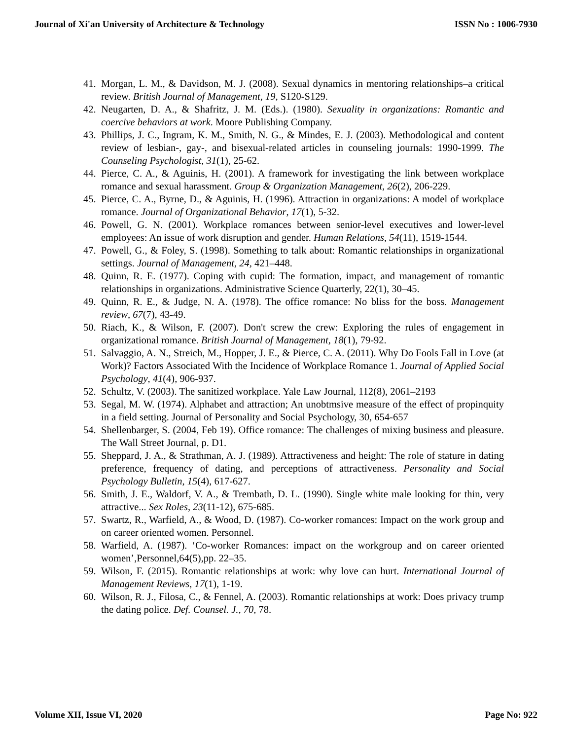Journal of Xi'an University of Architecture & Technology ISSN No : 1006-7930
41. Morgan, L. M., & Davidson, M. J. (2008). Sexual dynamics in mentoring relationships–a critical review. British Journal of Management, 19, S120-S129.
42. Neugarten, D. A., & Shafritz, J. M. (Eds.). (1980). Sexuality in organizations: Romantic and coercive behaviors at work. Moore Publishing Company.
43. Phillips, J. C., Ingram, K. M., Smith, N. G., & Mindes, E. J. (2003). Methodological and content review of lesbian-, gay-, and bisexual-related articles in counseling journals: 1990-1999. The Counseling Psychologist, 31(1), 25-62.
44. Pierce, C. A., & Aguinis, H. (2001). A framework for investigating the link between workplace romance and sexual harassment. Group & Organization Management, 26(2), 206-229.
45. Pierce, C. A., Byrne, D., & Aguinis, H. (1996). Attraction in organizations: A model of workplace romance. Journal of Organizational Behavior, 17(1), 5-32.
46. Powell, G. N. (2001). Workplace romances between senior-level executives and lower-level employees: An issue of work disruption and gender. Human Relations, 54(11), 1519-1544.
47. Powell, G., & Foley, S. (1998). Something to talk about: Romantic relationships in organizational settings. Journal of Management, 24, 421–448.
48. Quinn, R. E. (1977). Coping with cupid: The formation, impact, and management of romantic relationships in organizations. Administrative Science Quarterly, 22(1), 30–45.
49. Quinn, R. E., & Judge, N. A. (1978). The office romance: No bliss for the boss. Management review, 67(7), 43-49.
50. Riach, K., & Wilson, F. (2007). Don't screw the crew: Exploring the rules of engagement in organizational romance. British Journal of Management, 18(1), 79-92.
51. Salvaggio, A. N., Streich, M., Hopper, J. E., & Pierce, C. A. (2011). Why Do Fools Fall in Love (at Work)? Factors Associated With the Incidence of Workplace Romance 1. Journal of Applied Social Psychology, 41(4), 906-937.
52. Schultz, V. (2003). The sanitized workplace. Yale Law Journal, 112(8), 2061–2193
53. Segal, M. W. (1974). Alphabet and attraction; An unobtmsive measure of the effect of propinquity in a field setting. Journal of Personality and Social Psychology, 30, 654-657
54. Shellenbarger, S. (2004, Feb 19). Office romance: The challenges of mixing business and pleasure. The Wall Street Journal, p. D1.
55. Sheppard, J. A., & Strathman, A. J. (1989). Attractiveness and height: The role of stature in dating preference, frequency of dating, and perceptions of attractiveness. Personality and Social Psychology Bulletin, 15(4), 617-627.
56. Smith, J. E., Waldorf, V. A., & Trembath, D. L. (1990). Single white male looking for thin, very attractive... Sex Roles, 23(11-12), 675-685.
57. Swartz, R., Warfield, A., & Wood, D. (1987). Co-worker romances: Impact on the work group and on career oriented women. Personnel.
58. Warfield, A. (1987). ‘Co-worker Romances: impact on the workgroup and on career oriented women’,Personnel,64(5),pp. 22–35.
59. Wilson, F. (2015). Romantic relationships at work: why love can hurt. International Journal of Management Reviews, 17(1), 1-19.
60. Wilson, R. J., Filosa, C., & Fennel, A. (2003). Romantic relationships at work: Does privacy trump the dating police. Def. Counsel. J., 70, 78.
Volume XII, Issue VI, 2020 Page No: 922